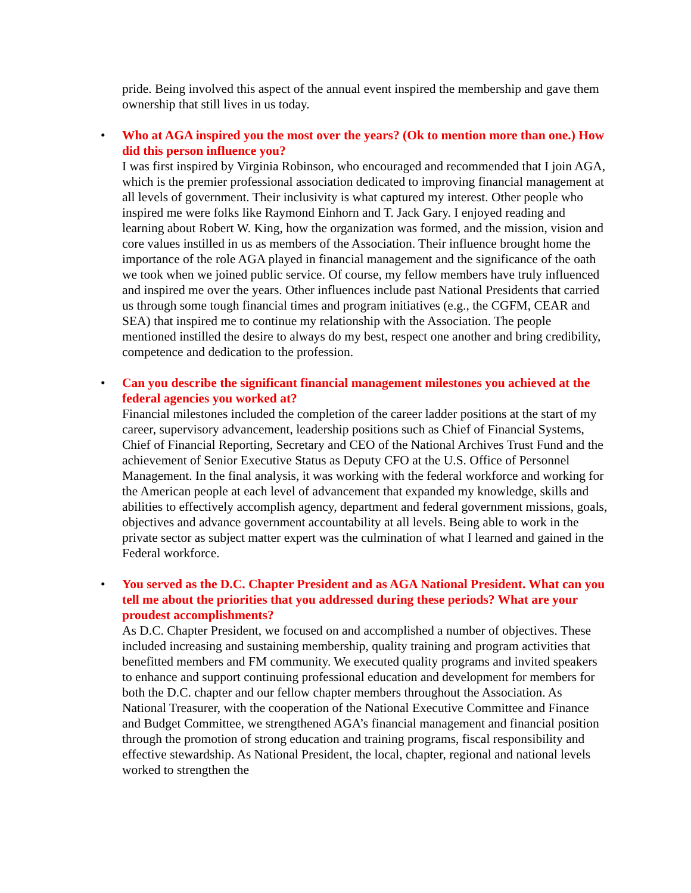pride. Being involved this aspect of the annual event inspired the membership and gave them ownership that still lives in us today.
•
Who at AGA inspired you the most over the years? (Ok to mention more than one.) How did this person influence you?
I was first inspired by Virginia Robinson, who encouraged and recommended that I join AGA, which is the premier professional association dedicated to improving financial management at all levels of government. Their inclusivity is what captured my interest. Other people who inspired me were folks like Raymond Einhorn and T. Jack Gary. I enjoyed reading and learning about Robert W. King, how the organization was formed, and the mission, vision and core values instilled in us as members of the Association. Their influence brought home the importance of the role AGA played in financial management and the significance of the oath we took when we joined public service. Of course, my fellow members have truly influenced and inspired me over the years. Other influences include past National Presidents that carried us through some tough financial times and program initiatives (e.g., the CGFM, CEAR and SEA) that inspired me to continue my relationship with the Association. The people mentioned instilled the desire to always do my best, respect one another and bring credibility, competence and dedication to the profession.
•
Can you describe the significant financial management milestones you achieved at the federal agencies you worked at?
Financial milestones included the completion of the career ladder positions at the start of my career, supervisory advancement, leadership positions such as Chief of Financial Systems, Chief of Financial Reporting, Secretary and CEO of the National Archives Trust Fund and the achievement of Senior Executive Status as Deputy CFO at the U.S. Office of Personnel Management. In the final analysis, it was working with the federal workforce and working for the American people at each level of advancement that expanded my knowledge, skills and abilities to effectively accomplish agency, department and federal government missions, goals, objectives and advance government accountability at all levels. Being able to work in the private sector as subject matter expert was the culmination of what I learned and gained in the Federal workforce.
•
You served as the D.C. Chapter President and as AGA National President. What can you tell me about the priorities that you addressed during these periods? What are your proudest accomplishments?
As D.C. Chapter President, we focused on and accomplished a number of objectives. These included increasing and sustaining membership, quality training and program activities that benefitted members and FM community. We executed quality programs and invited speakers to enhance and support continuing professional education and development for members for both the D.C. chapter and our fellow chapter members throughout the Association. As National Treasurer, with the cooperation of the National Executive Committee and Finance and Budget Committee, we strengthened AGA’s financial management and financial position through the promotion of strong education and training programs, fiscal responsibility and effective stewardship. As National President, the local, chapter, regional and national levels worked to strengthen the